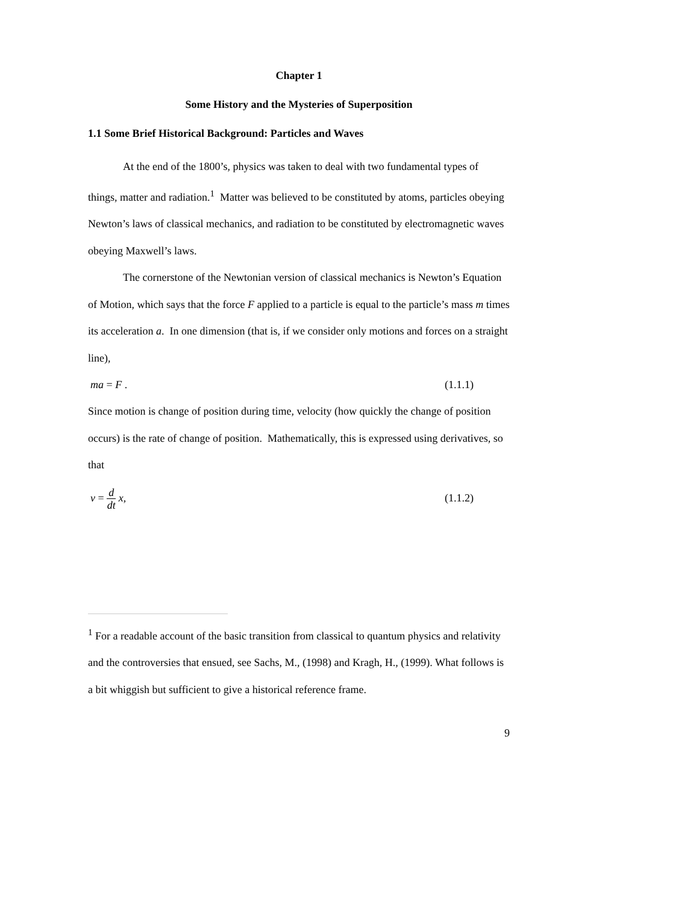Chapter 1
Some History and the Mysteries of Superposition
1.1 Some Brief Historical Background: Particles and Waves
At the end of the 1800’s, physics was taken to deal with two fundamental types of things, matter and radiation.<sup>1</sup> Matter was believed to be constituted by atoms, particles obeying Newton’s laws of classical mechanics, and radiation to be constituted by electromagnetic waves obeying Maxwell’s laws.
The cornerstone of the Newtonian version of classical mechanics is Newton’s Equation of Motion, which says that the force F applied to a particle is equal to the particle’s mass m times its acceleration a. In one dimension (that is, if we consider only motions and forces on a straight line),
ma = F . (1.1.1)
Since motion is change of position during time, velocity (how quickly the change of position occurs) is the rate of change of position. Mathematically, this is expressed using derivatives, so that
v = d dt x, (1.1.2)
<sup>1</sup> For a readable account of the basic transition from classical to quantum physics and relativity and the controversies that ensued, see Sachs, M., (1998) and Kragh, H., (1999). What follows is a bit whiggish but sufficient to give a historical reference frame.
9